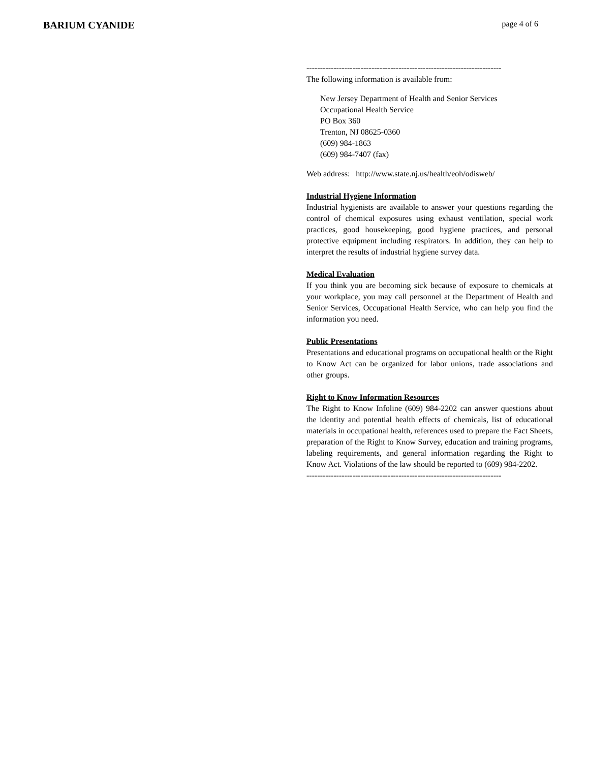BARIUM CYANIDE
page 4 of 6
------------------------------------------------------------------------
The following information is available from:
New Jersey Department of Health and Senior Services
Occupational Health Service
PO Box 360
Trenton, NJ 08625-0360
(609) 984-1863
(609) 984-7407 (fax)
Web address: http://www.state.nj.us/health/eoh/odisweb/
Industrial Hygiene Information
Industrial hygienists are available to answer your questions regarding the control of chemical exposures using exhaust ventilation, special work practices, good housekeeping, good hygiene practices, and personal protective equipment including respirators. In addition, they can help to interpret the results of industrial hygiene survey data.
Medical Evaluation
If you think you are becoming sick because of exposure to chemicals at your workplace, you may call personnel at the Department of Health and Senior Services, Occupational Health Service, who can help you find the information you need.
Public Presentations
Presentations and educational programs on occupational health or the Right to Know Act can be organized for labor unions, trade associations and other groups.
Right to Know Information Resources
The Right to Know Infoline (609) 984-2202 can answer questions about the identity and potential health effects of chemicals, list of educational materials in occupational health, references used to prepare the Fact Sheets, preparation of the Right to Know Survey, education and training programs, labeling requirements, and general information regarding the Right to Know Act. Violations of the law should be reported to (609) 984-2202.
------------------------------------------------------------------------